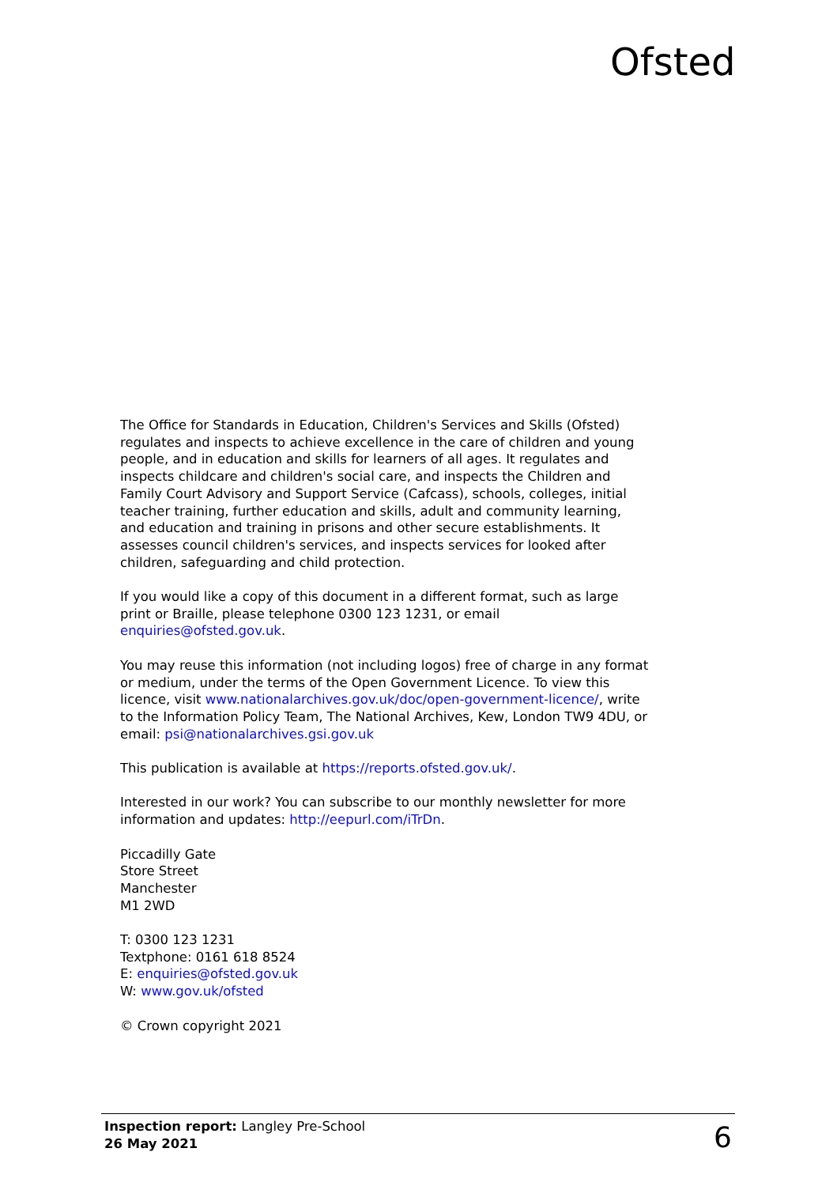Ofsted
The Office for Standards in Education, Children's Services and Skills (Ofsted) regulates and inspects to achieve excellence in the care of children and young people, and in education and skills for learners of all ages. It regulates and inspects childcare and children's social care, and inspects the Children and Family Court Advisory and Support Service (Cafcass), schools, colleges, initial teacher training, further education and skills, adult and community learning, and education and training in prisons and other secure establishments. It assesses council children's services, and inspects services for looked after children, safeguarding and child protection.
If you would like a copy of this document in a different format, such as large print or Braille, please telephone 0300 123 1231, or email enquiries@ofsted.gov.uk.
You may reuse this information (not including logos) free of charge in any format or medium, under the terms of the Open Government Licence. To view this licence, visit www.nationalarchives.gov.uk/doc/open-government-licence/, write to the Information Policy Team, The National Archives, Kew, London TW9 4DU, or email: psi@nationalarchives.gsi.gov.uk
This publication is available at https://reports.ofsted.gov.uk/.
Interested in our work? You can subscribe to our monthly newsletter for more information and updates: http://eepurl.com/iTrDn.
Piccadilly Gate
Store Street
Manchester
M1 2WD
T: 0300 123 1231
Textphone: 0161 618 8524
E: enquiries@ofsted.gov.uk
W: www.gov.uk/ofsted
© Crown copyright 2021
Inspection report: Langley Pre-School
26 May 2021
6